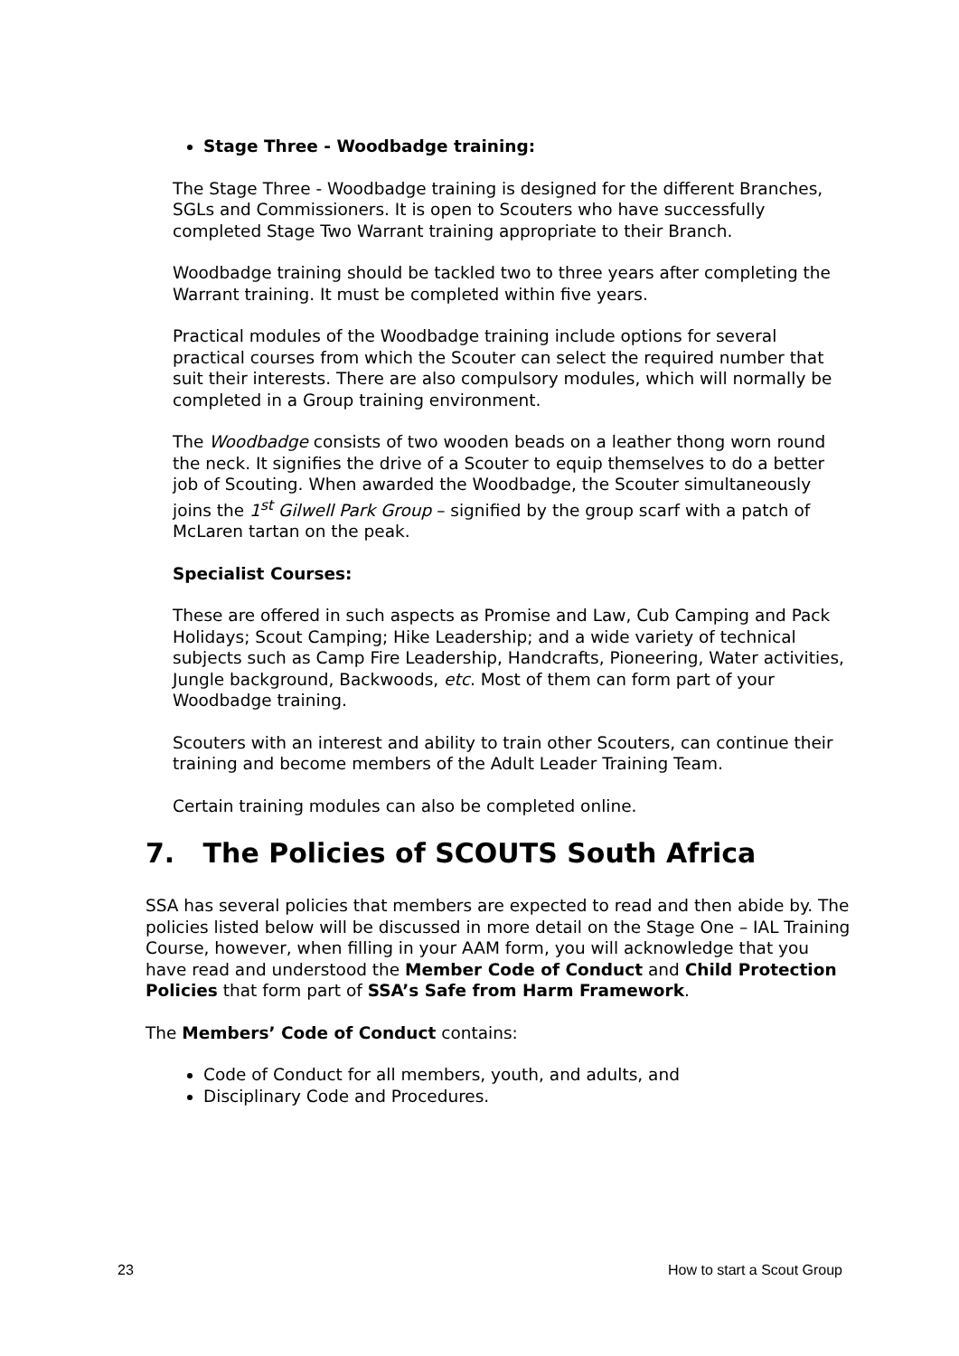Stage Three - Woodbadge training:
The Stage Three - Woodbadge training is designed for the different Branches, SGLs and Commissioners. It is open to Scouters who have successfully completed Stage Two Warrant training appropriate to their Branch.
Woodbadge training should be tackled two to three years after completing the Warrant training. It must be completed within five years.
Practical modules of the Woodbadge training include options for several practical courses from which the Scouter can select the required number that suit their interests. There are also compulsory modules, which will normally be completed in a Group training environment.
The Woodbadge consists of two wooden beads on a leather thong worn round the neck. It signifies the drive of a Scouter to equip themselves to do a better job of Scouting. When awarded the Woodbadge, the Scouter simultaneously joins the 1<sup>st</sup> Gilwell Park Group – signified by the group scarf with a patch of McLaren tartan on the peak.
Specialist Courses:
These are offered in such aspects as Promise and Law, Cub Camping and Pack Holidays; Scout Camping; Hike Leadership; and a wide variety of technical subjects such as Camp Fire Leadership, Handcrafts, Pioneering, Water activities, Jungle background, Backwoods, etc. Most of them can form part of your Woodbadge training.
Scouters with an interest and ability to train other Scouters, can continue their training and become members of the Adult Leader Training Team.
Certain training modules can also be completed online.
7. The Policies of SCOUTS South Africa
SSA has several policies that members are expected to read and then abide by. The policies listed below will be discussed in more detail on the Stage One – IAL Training Course, however, when filling in your AAM form, you will acknowledge that you have read and understood the Member Code of Conduct and Child Protection Policies that form part of SSA’s Safe from Harm Framework.
The Members’ Code of Conduct contains:
Code of Conduct for all members, youth, and adults, and
Disciplinary Code and Procedures.
23 How to start a Scout Group